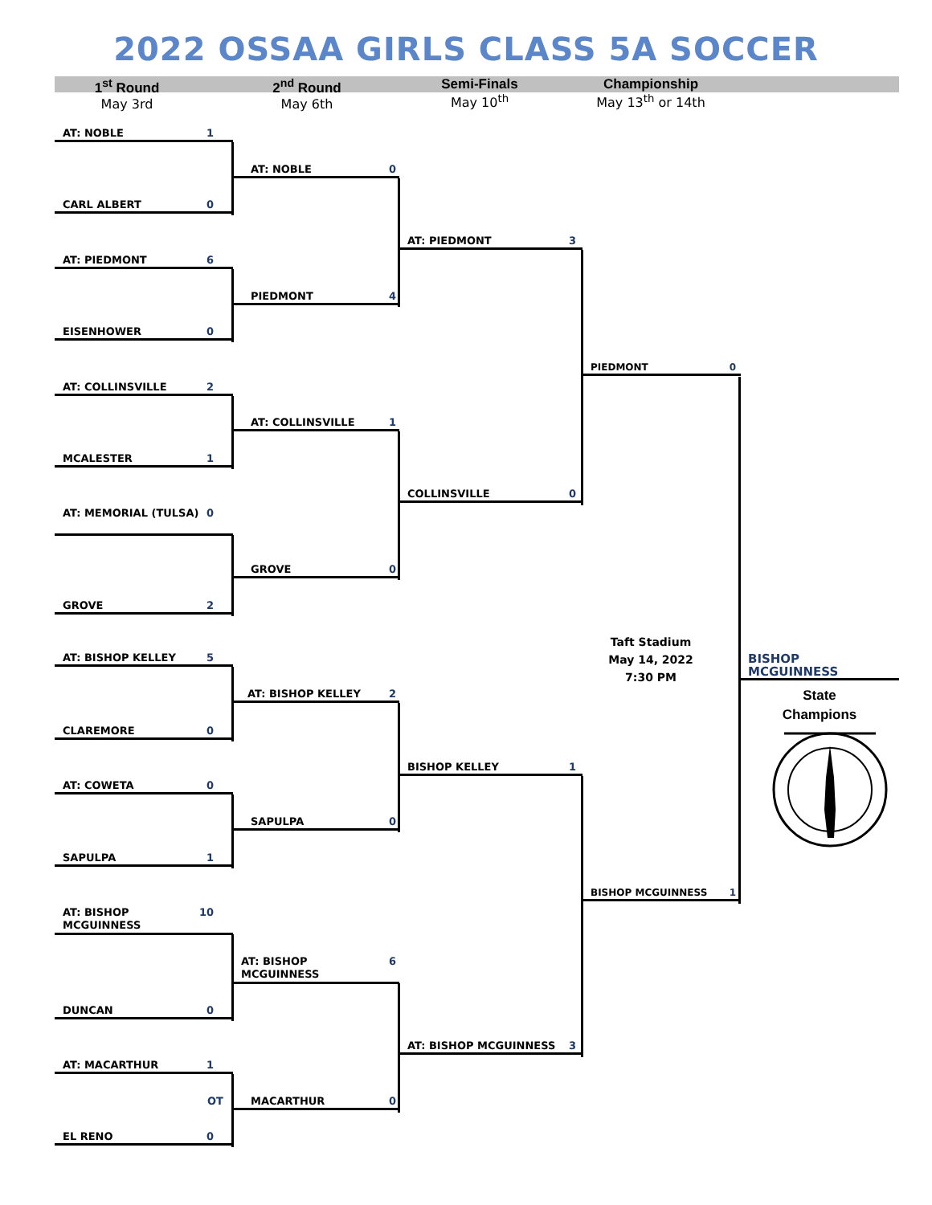2022 OSSAA GIRLS CLASS 5A SOCCER
1<sup>st</sup> Round
May 3rd
2<sup>nd</sup> Round
May 6th
Semi-Finals
May 10<sup>th</sup>
Championship
May 13<sup>th</sup> or 14th
AT: NOBLE 1
CARL ALBERT 0
AT: PIEDMONT 6
EISENHOWER 0
AT: COLLINSVILLE 2
MCALESTER 1
AT: MEMORIAL (TULSA) 0
GROVE 2
AT: BISHOP KELLEY 5
CLAREMORE 0
AT: COWETA 0
SAPULPA 1
AT: BISHOP MCGUINNESS 10
DUNCAN 0
AT: MACARTHUR 1
OT
EL RENO 0
AT: NOBLE 0
PIEDMONT 4
AT: COLLINSVILLE 1
GROVE 0
AT: BISHOP KELLEY 2
SAPULPA 0
AT: BISHOP MCGUINNESS 6
MACARTHUR 0
AT: PIEDMONT 3
COLLINSVILLE 0
BISHOP KELLEY 1
AT: BISHOP MCGUINNESS 3
PIEDMONT 0
BISHOP MCGUINNESS 1
Taft Stadium
May 14, 2022
7:30 PM
BISHOP MCGUINNESS
State
Champions